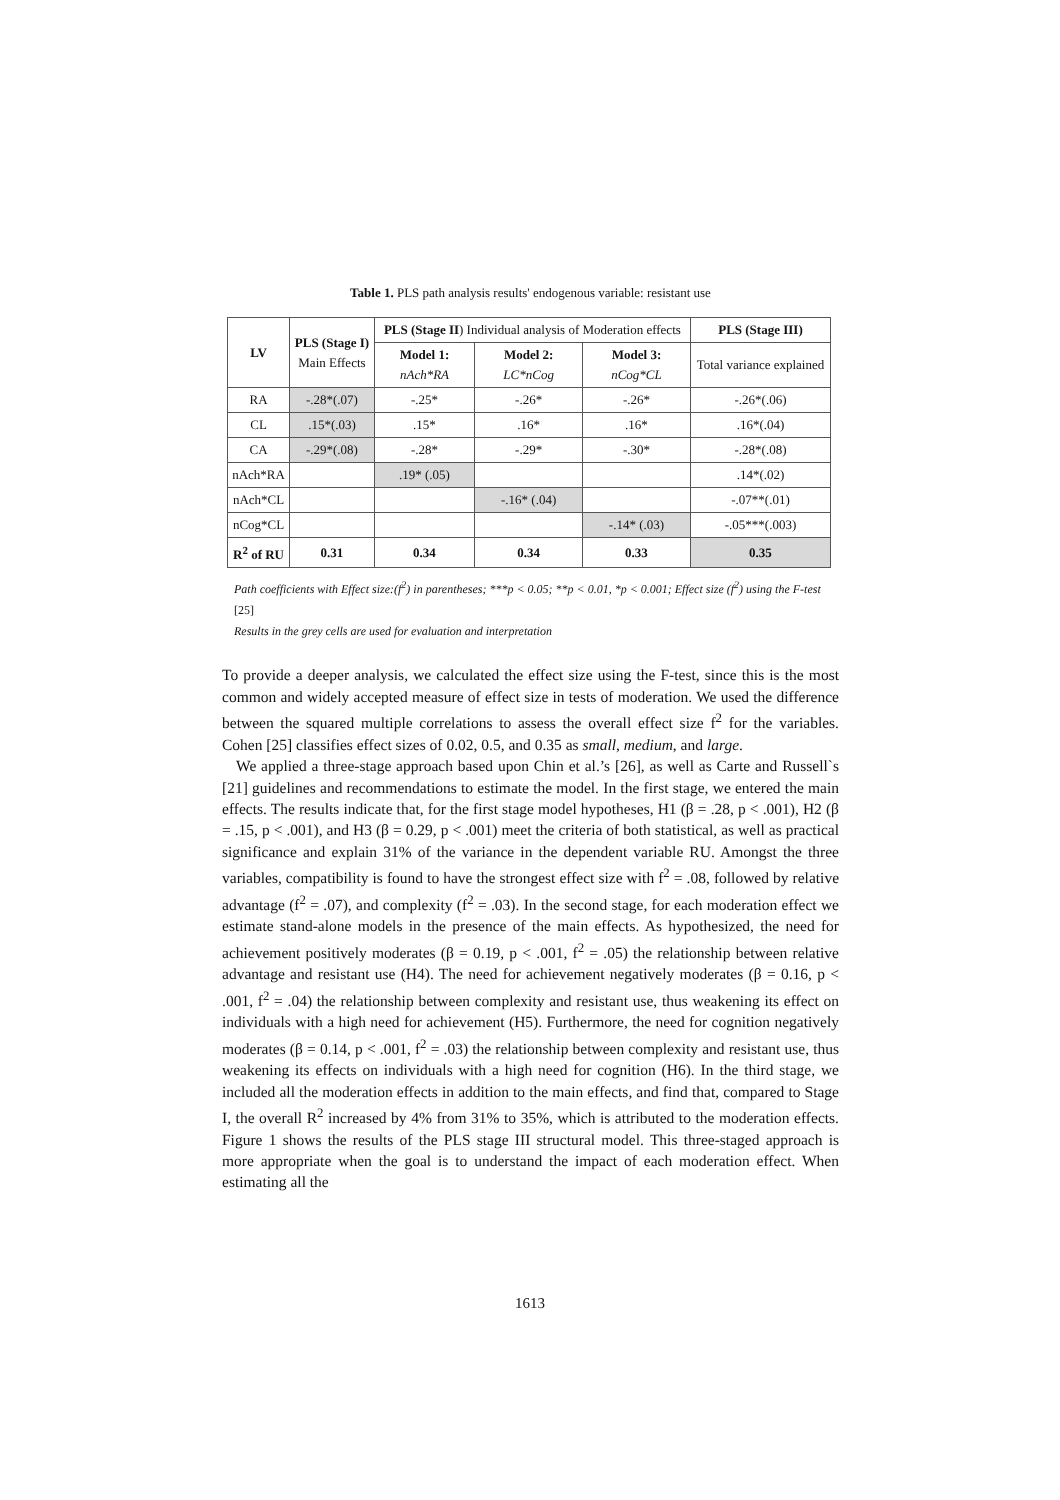Table 1. PLS path analysis results' endogenous variable: resistant use
| LV | PLS (Stage I) Main Effects | PLS (Stage II ) Individual analysis of Moderation effects | | | PLS (Stage III) |
| --- | --- | --- | --- | --- | --- |
| | | Model 1: nAch*RA | Model 2: LC*nCog | Model 3: nCog*CL | Total variance explained |
| RA | -.28*(.07) | -.25* | -.26* | -.26* | -.26*(.06) |
| CL | .15*(.03) | .15* | .16* | .16* | .16*(.04) |
| CA | -.29*(.08) | -.28* | -.29* | -.30* | -.28*(.08) |
| nAch*RA | | .19* (.05) | | | .14*(.02) |
| nAch*CL | | | -.16* (.04) | | -.07**(.01) |
| nCog*CL | | | | -.14* (.03) | -.05***(.003) |
| R<sup>2</sup> of RU | 0.31 | 0.34 | 0.34 | 0.33 | 0.35 |
Path coefficients with Effect size:(f<sup>2</sup>) in parentheses; ***p < 0.05; **p < 0.01, *p < 0.001; Effect size (f<sup>2</sup>) using the F-test [25]
Results in the grey cells are used for evaluation and interpretation
To provide a deeper analysis, we calculated the effect size using the F-test, since this is the most common and widely accepted measure of effect size in tests of moderation. We used the difference between the squared multiple correlations to assess the overall effect size f<sup>2</sup> for the variables. Cohen [25] classifies effect sizes of 0.02, 0.5, and 0.35 as small, medium, and large.
We applied a three-stage approach based upon Chin et al.’s [26], as well as Carte and Russell`s [21] guidelines and recommendations to estimate the model. In the first stage, we entered the main effects. The results indicate that, for the first stage model hypotheses, H1 (β = .28, p < .001), H2 (β = .15, p < .001), and H3 (β = 0.29, p < .001) meet the criteria of both statistical, as well as practical significance and explain 31% of the variance in the dependent variable RU. Amongst the three variables, compatibility is found to have the strongest effect size with f<sup>2</sup> = .08, followed by relative advantage (f<sup>2</sup> = .07), and complexity (f<sup>2</sup> = .03). In the second stage, for each moderation effect we estimate stand-alone models in the presence of the main effects. As hypothesized, the need for achievement positively moderates (β = 0.19, p < .001, f<sup>2</sup> = .05) the relationship between relative advantage and resistant use (H4). The need for achievement negatively moderates (β = 0.16, p < .001, f<sup>2</sup> = .04) the relationship between complexity and resistant use, thus weakening its effect on individuals with a high need for achievement (H5). Furthermore, the need for cognition negatively moderates (β = 0.14, p < .001, f<sup>2</sup> = .03) the relationship between complexity and resistant use, thus weakening its effects on individuals with a high need for cognition (H6). In the third stage, we included all the moderation effects in addition to the main effects, and find that, compared to Stage I, the overall R<sup>2</sup> increased by 4% from 31% to 35%, which is attributed to the moderation effects. Figure 1 shows the results of the PLS stage III structural model. This three-staged approach is more appropriate when the goal is to understand the impact of each moderation effect. When estimating all the
1613